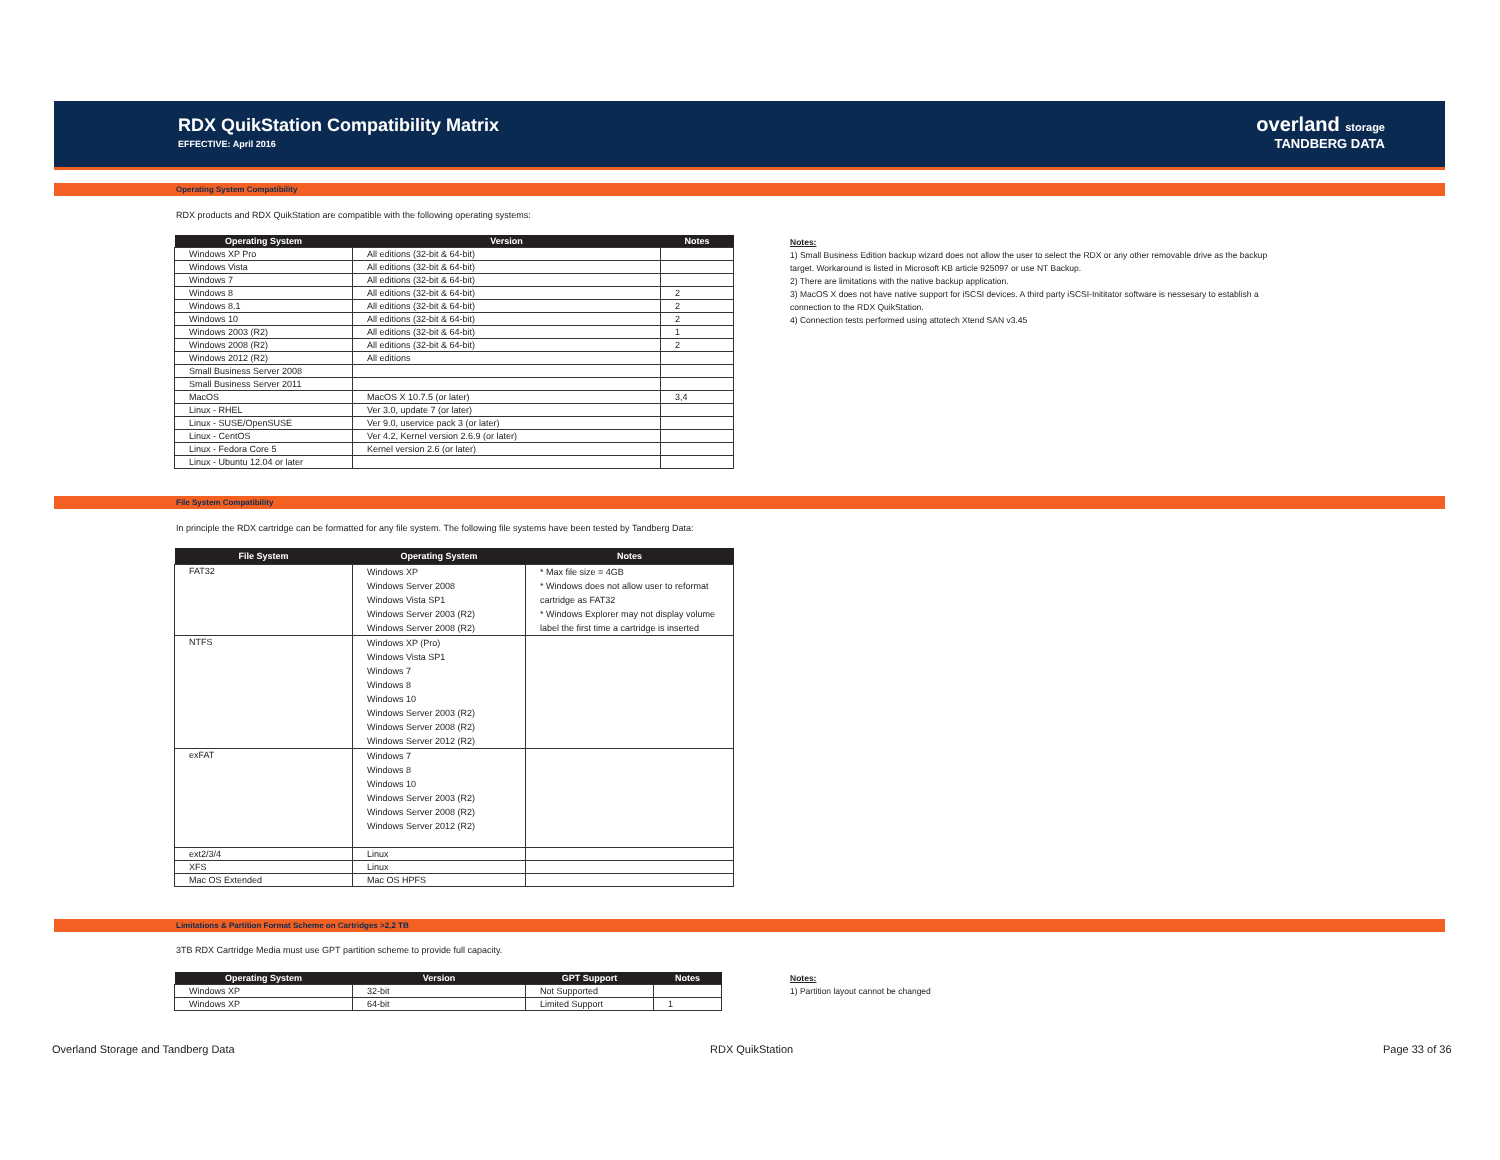RDX QuikStation Compatibility Matrix
EFFECTIVE: April 2016
overland storage
TANDBERG DATA
Operating System Compatibility
RDX products and RDX QuikStation are compatible with the following operating systems:
| Operating System | Version | Notes |
| --- | --- | --- |
| Windows XP Pro | All editions (32-bit & 64-bit) | |
| Windows Vista | All editions (32-bit & 64-bit) | |
| Windows 7 | All editions (32-bit & 64-bit) | |
| Windows 8 | All editions (32-bit & 64-bit) | 2 |
| Windows 8.1 | All editions (32-bit & 64-bit) | 2 |
| Windows 10 | All editions (32-bit & 64-bit) | 2 |
| Windows 2003 (R2) | All editions (32-bit & 64-bit) | 1 |
| Windows 2008 (R2) | All editions (32-bit & 64-bit) | 2 |
| Windows 2012 (R2) | All editions | |
| Small Business Server 2008 | | |
| Small Business Server 2011 | | |
| MacOS | MacOS X 10.7.5 (or later) | 3,4 |
| Linux - RHEL | Ver 3.0, update 7 (or later) | |
| Linux - SUSE/OpenSUSE | Ver 9.0, uservice pack 3 (or later) | |
| Linux - CentOS | Ver 4.2, Kernel version 2.6.9 (or later) | |
| Linux - Fedora Core 5 | Kernel version 2.6 (or later) | |
| Linux - Ubuntu 12.04 or later | | |
Notes:
1) Small Business Edition backup wizard does not allow the user to select the RDX or any other removable drive as the backup
target. Workaround is listed in Microsoft KB article 925097 or use NT Backup.
2) There are limitations with the native backup application.
3) MacOS X does not have native support for iSCSI devices. A third party iSCSI-Inititator software is nessesary to establish a
connection to the RDX QuikStation.
4) Connection tests performed using attotech Xtend SAN v3.45
File System Compatibility
In principle the RDX cartridge can be formatted for any file system. The following file systems have been tested by Tandberg Data:
| File System | Operating System | Notes |
| --- | --- | --- |
| FAT32 | Windows XP Windows Server 2008 Windows Vista SP1 Windows Server 2003 (R2) Windows Server 2008 (R2) | * Max file size = 4GB * Windows does not allow user to reformat cartridge as FAT32 * Windows Explorer may not display volume label the first time a cartridge is inserted |
| NTFS | Windows XP (Pro) Windows Vista SP1 Windows 7 Windows 8 Windows 10 Windows Server 2003 (R2) Windows Server 2008 (R2) Windows Server 2012 (R2) | |
| exFAT | Windows 7 Windows 8 Windows 10 Windows Server 2003 (R2) Windows Server 2008 (R2) Windows Server 2012 (R2) | |
| ext2/3/4 | Linux | |
| XFS | Linux | |
| Mac OS Extended | Mac OS HPFS | |
Limitations & Partition Format Scheme on Cartridges >2,2 TB
3TB RDX Cartridge Media must use GPT partition scheme to provide full capacity.
| Operating System | Version | GPT Support | Notes |
| --- | --- | --- | --- |
| Windows XP | 32-bit | Not Supported | |
| Windows XP | 64-bit | Limited Support | 1 |
Notes:
1) Partition layout cannot be changed
Overland Storage and Tandberg Data
RDX QuikStation Page 33 of 36